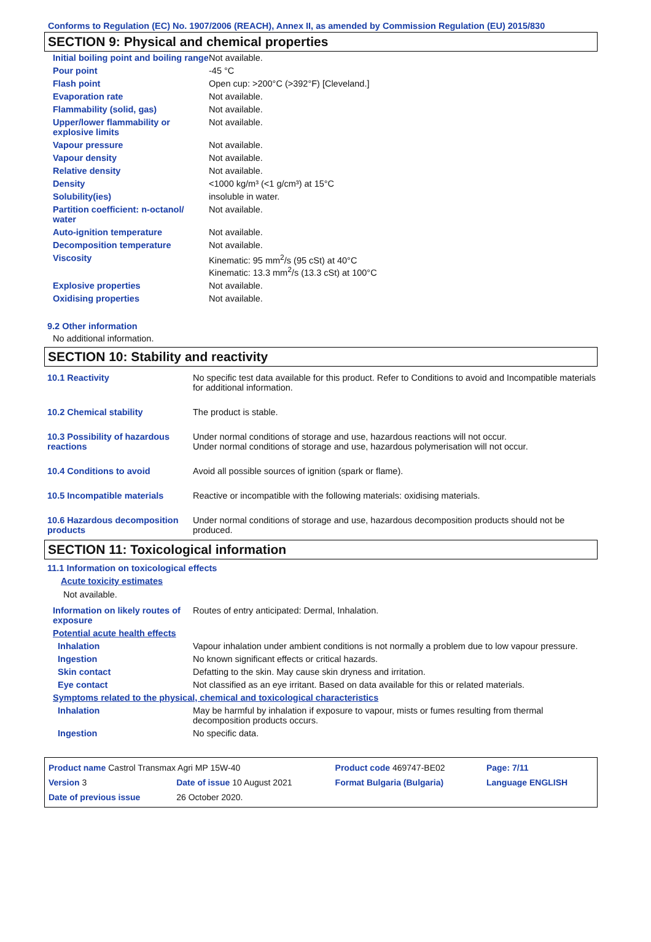Conforms to Regulation (EC) No. 1907/2006 (REACH), Annex II, as amended by Commission Regulation (EU) 2015/830
SECTION 9: Physical and chemical properties
| Initial boiling point and boiling range | Not available. |
| Pour point | -45 °C |
| Flash point | Open cup: >200°C (>392°F) [Cleveland.] |
| Evaporation rate | Not available. |
| Flammability (solid, gas) | Not available. |
| Upper/lower flammability or explosive limits | Not available. |
| Vapour pressure | Not available. |
| Vapour density | Not available. |
| Relative density | Not available. |
| Density | <1000 kg/m³ (<1 g/cm³) at 15°C |
| Solubility(ies) | insoluble in water. |
| Partition coefficient: n-octanol/ water | Not available. |
| Auto-ignition temperature | Not available. |
| Decomposition temperature | Not available. |
| Viscosity | Kinematic: 95 mm<sup>2</sup>/s (95 cSt) at 40°C Kinematic: 13.3 mm<sup>2</sup>/s (13.3 cSt) at 100°C |
| Explosive properties | Not available. |
| Oxidising properties | Not available. |
9.2 Other information
No additional information.
SECTION 10: Stability and reactivity
| 10.1 Reactivity | No specific test data available for this product. Refer to Conditions to avoid and Incompatible materials for additional information. |
| 10.2 Chemical stability | The product is stable. |
| 10.3 Possibility of hazardous reactions | Under normal conditions of storage and use, hazardous reactions will not occur. Under normal conditions of storage and use, hazardous polymerisation will not occur. |
| 10.4 Conditions to avoid | Avoid all possible sources of ignition (spark or flame). |
| 10.5 Incompatible materials | Reactive or incompatible with the following materials: oxidising materials. |
| 10.6 Hazardous decomposition products | Under normal conditions of storage and use, hazardous decomposition products should not be produced. |
SECTION 11: Toxicological information
11.1 Information on toxicological effects
Acute toxicity estimates
Not available.
| Information on likely routes of exposure | Routes of entry anticipated: Dermal, Inhalation. |
| Potential acute health effects | |
| Inhalation | Vapour inhalation under ambient conditions is not normally a problem due to low vapour pressure. |
| Ingestion | No known significant effects or critical hazards. |
| Skin contact | Defatting to the skin. May cause skin dryness and irritation. |
| Eye contact | Not classified as an eye irritant. Based on data available for this or related materials. |
| Symptoms related to the physical, chemical and toxicological characteristics | |
| Inhalation | May be harmful by inhalation if exposure to vapour, mists or fumes resulting from thermal decomposition products occurs. |
| Ingestion | No specific data. |
| Product name Castrol Transmax Agri MP 15W-40 | | Product code 469747-BE02 | Page: 7/11 |
| Version 3 | Date of issue 10 August 2021 | Format Bulgaria (Bulgaria) | Language ENGLISH |
| Date of previous issue | 26 October 2020. | | |